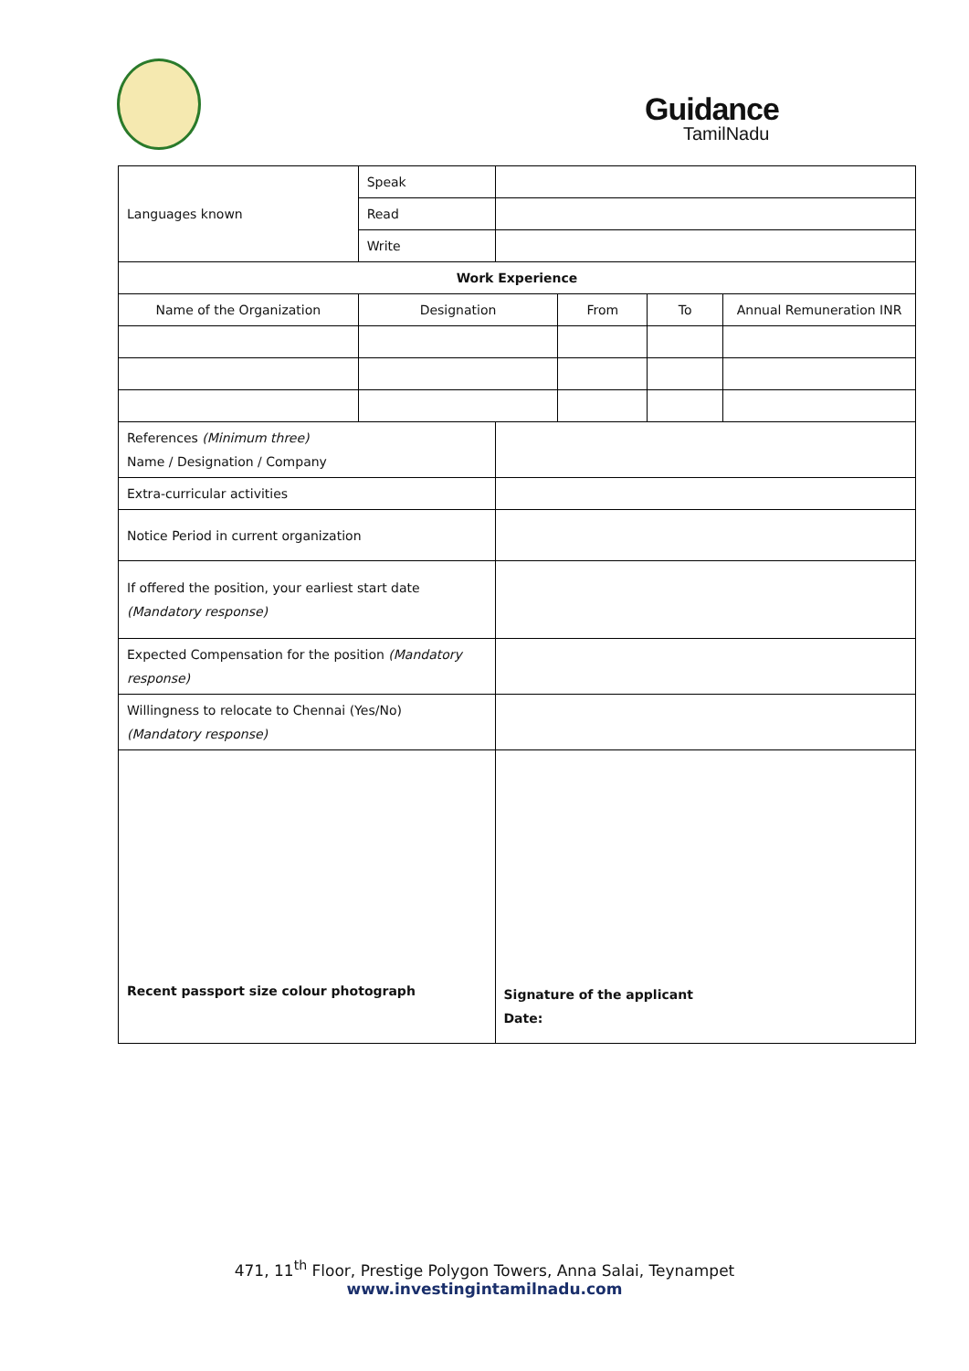Guidance
TamilNadu
| Languages known | Speak | | | | |
| | Read | | | | |
| | Write | | | | |
| Work Experience | | | | | |
| Name of the Organization | Designation | | From | To | Annual Remuneration INR |
| References (Minimum three) Name / Designation / Company | | | | | |
| Extra-curricular activities | | | | | |
| Notice Period in current organization | | | | | |
| If offered the position, your earliest start date (Mandatory response) | | | | | |
| Expected Compensation for the position (Mandatory response) | | | | | |
| Willingness to relocate to Chennai (Yes/No) (Mandatory response) | | | | | |
| Recent passport size colour photograph | | Signature of the applicant Date: | | | |
471, 11<sup>th</sup> Floor, Prestige Polygon Towers, Anna Salai, Teynampet
www.investingintamilnadu.com